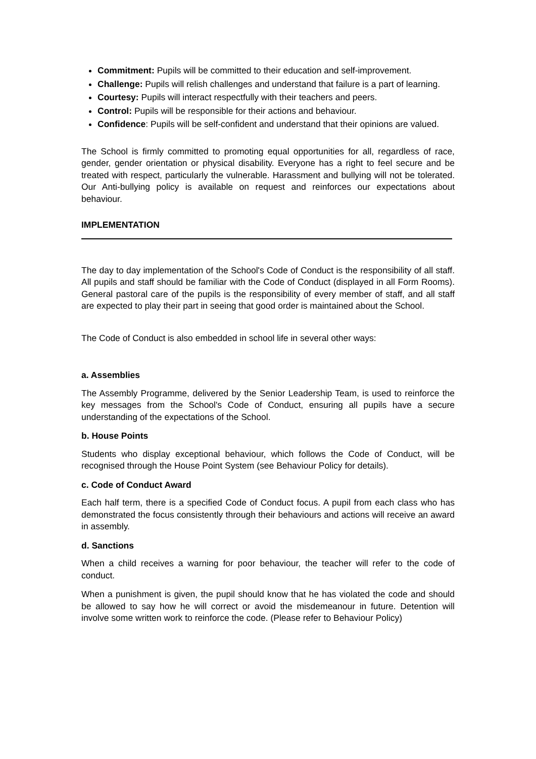Commitment: Pupils will be committed to their education and self-improvement.
Challenge: Pupils will relish challenges and understand that failure is a part of learning.
Courtesy: Pupils will interact respectfully with their teachers and peers.
Control: Pupils will be responsible for their actions and behaviour.
Confidence: Pupils will be self-confident and understand that their opinions are valued.
The School is firmly committed to promoting equal opportunities for all, regardless of race, gender, gender orientation or physical disability. Everyone has a right to feel secure and be treated with respect, particularly the vulnerable. Harassment and bullying will not be tolerated. Our Anti-bullying policy is available on request and reinforces our expectations about behaviour.
IMPLEMENTATION
The day to day implementation of the School's Code of Conduct is the responsibility of all staff. All pupils and staff should be familiar with the Code of Conduct (displayed in all Form Rooms). General pastoral care of the pupils is the responsibility of every member of staff, and all staff are expected to play their part in seeing that good order is maintained about the School.
The Code of Conduct is also embedded in school life in several other ways:
a. Assemblies
The Assembly Programme, delivered by the Senior Leadership Team, is used to reinforce the key messages from the School's Code of Conduct, ensuring all pupils have a secure understanding of the expectations of the School.
b. House Points
Students who display exceptional behaviour, which follows the Code of Conduct, will be recognised through the House Point System (see Behaviour Policy for details).
c. Code of Conduct Award
Each half term, there is a specified Code of Conduct focus. A pupil from each class who has demonstrated the focus consistently through their behaviours and actions will receive an award in assembly.
d. Sanctions
When a child receives a warning for poor behaviour, the teacher will refer to the code of conduct.
When a punishment is given, the pupil should know that he has violated the code and should be allowed to say how he will correct or avoid the misdemeanour in future. Detention will involve some written work to reinforce the code. (Please refer to Behaviour Policy)